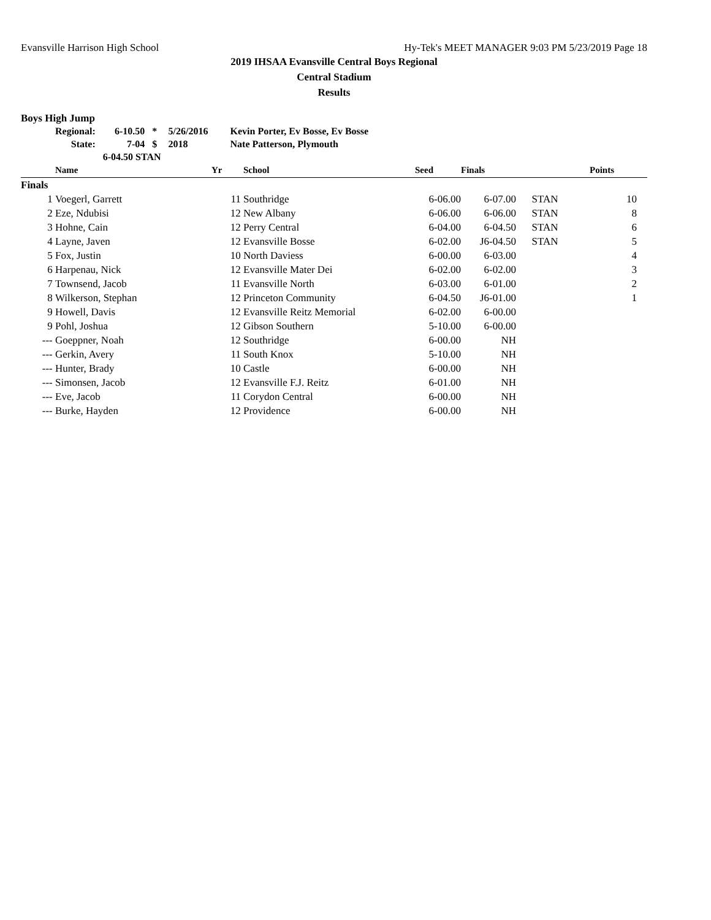Evansville Harrison High School Hy-Tek's MEET MANAGER 9:03 PM 5/23/2019 Page 18
2019 IHSAA Evansville Central Boys Regional
Central Stadium
Results
Boys High Jump
| Regional: | 6-10.50 | * | 5/26/2016 | Kevin Porter, Ev Bosse, Ev Bosse |
| State: | 7-04 | $ | 2018 | Nate Patterson, Plymouth |
| | 6-04.50 STAN | | | |
| | Name | Yr | School | Seed | Finals | | Points |
| --- | --- | --- | --- | --- | --- | --- | --- |
| Finals | | | | | | | |
| 1 | Voegerl, Garrett | 11 | Southridge | 6-06.00 | 6-07.00 | STAN | 10 |
| 2 | Eze, Ndubisi | 12 | New Albany | 6-06.00 | 6-06.00 | STAN | 8 |
| 3 | Hohne, Cain | 12 | Perry Central | 6-04.00 | 6-04.50 | STAN | 6 |
| 4 | Layne, Javen | 12 | Evansville Bosse | 6-02.00 | J6-04.50 | STAN | 5 |
| 5 | Fox, Justin | 10 | North Daviess | 6-00.00 | 6-03.00 | | 4 |
| 6 | Harpenau, Nick | 12 | Evansville Mater Dei | 6-02.00 | 6-02.00 | | 3 |
| 7 | Townsend, Jacob | 11 | Evansville North | 6-03.00 | 6-01.00 | | 2 |
| 8 | Wilkerson, Stephan | 12 | Princeton Community | 6-04.50 | J6-01.00 | | 1 |
| 9 | Howell, Davis | 12 | Evansville Reitz Memorial | 6-02.00 | 6-00.00 | | |
| 9 | Pohl, Joshua | 12 | Gibson Southern | 5-10.00 | 6-00.00 | | |
| --- | Goeppner, Noah | 12 | Southridge | 6-00.00 | NH | | |
| --- | Gerkin, Avery | 11 | South Knox | 5-10.00 | NH | | |
| --- | Hunter, Brady | 10 | Castle | 6-00.00 | NH | | |
| --- | Simonsen, Jacob | 12 | Evansville F.J. Reitz | 6-01.00 | NH | | |
| --- | Eve, Jacob | 11 | Corydon Central | 6-00.00 | NH | | |
| --- | Burke, Hayden | 12 | Providence | 6-00.00 | NH | | |